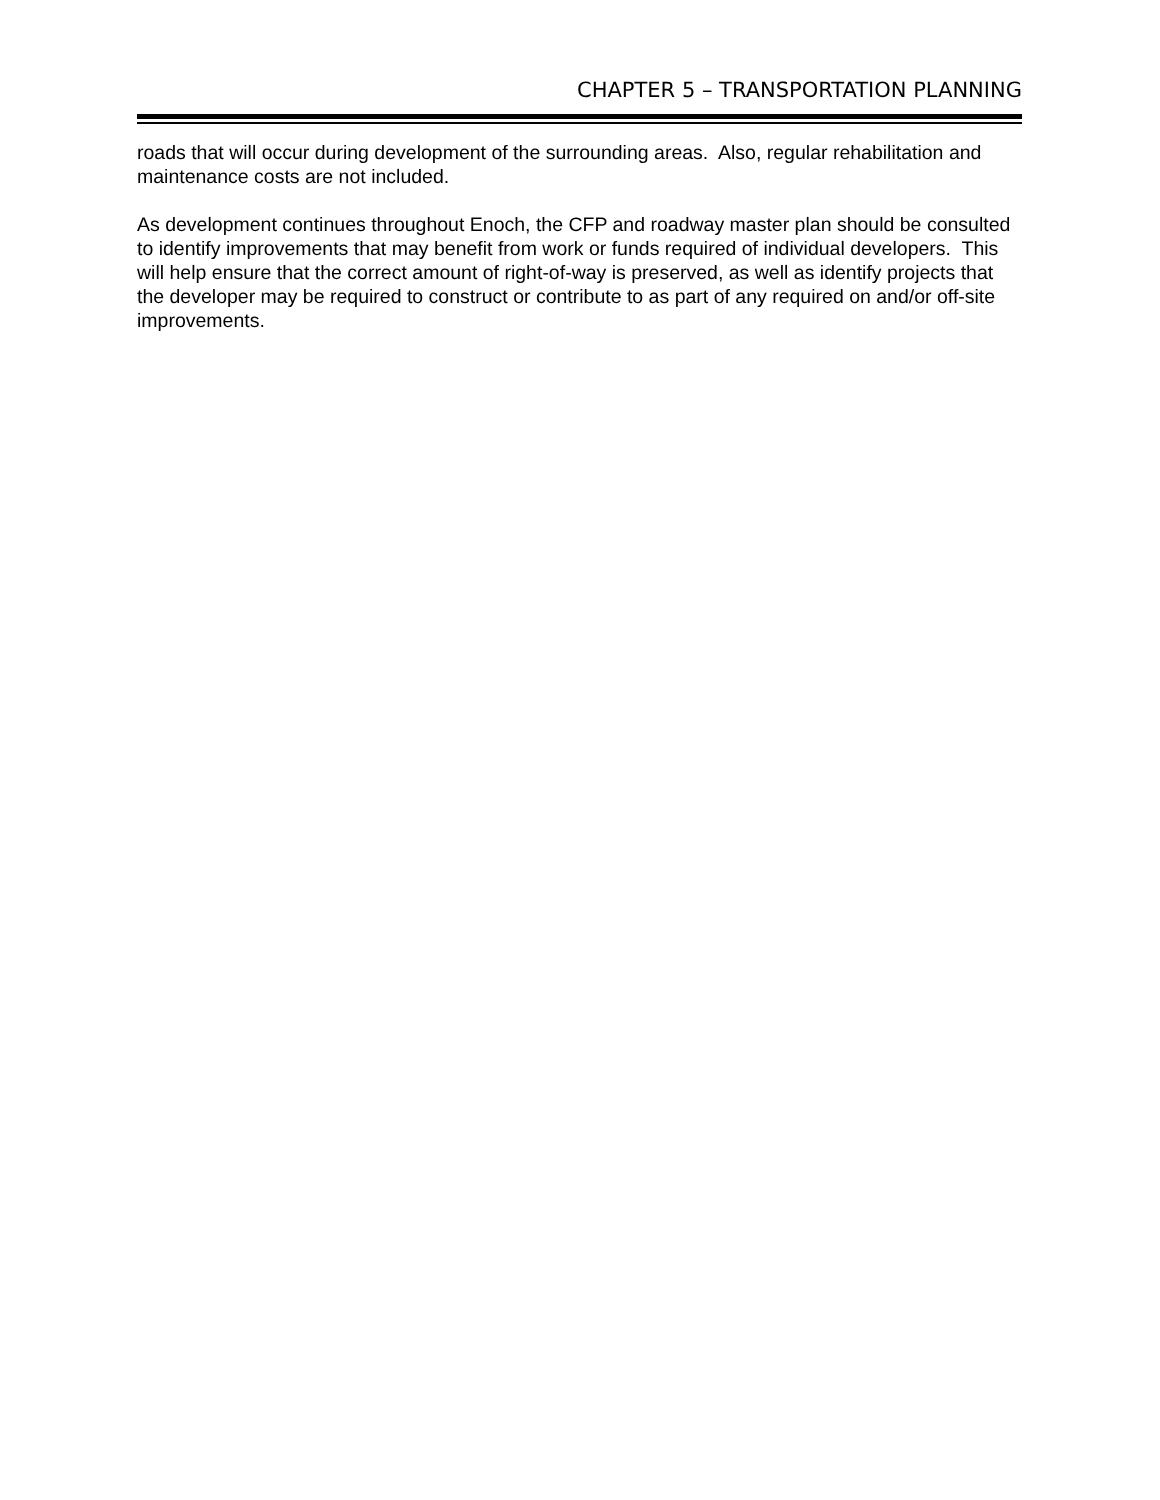CHAPTER 5 – TRANSPORTATION PLANNING
roads that will occur during development of the surrounding areas. Also, regular rehabilitation and maintenance costs are not included.
As development continues throughout Enoch, the CFP and roadway master plan should be consulted to identify improvements that may benefit from work or funds required of individual developers. This will help ensure that the correct amount of right-of-way is preserved, as well as identify projects that the developer may be required to construct or contribute to as part of any required on and/or off-site improvements.